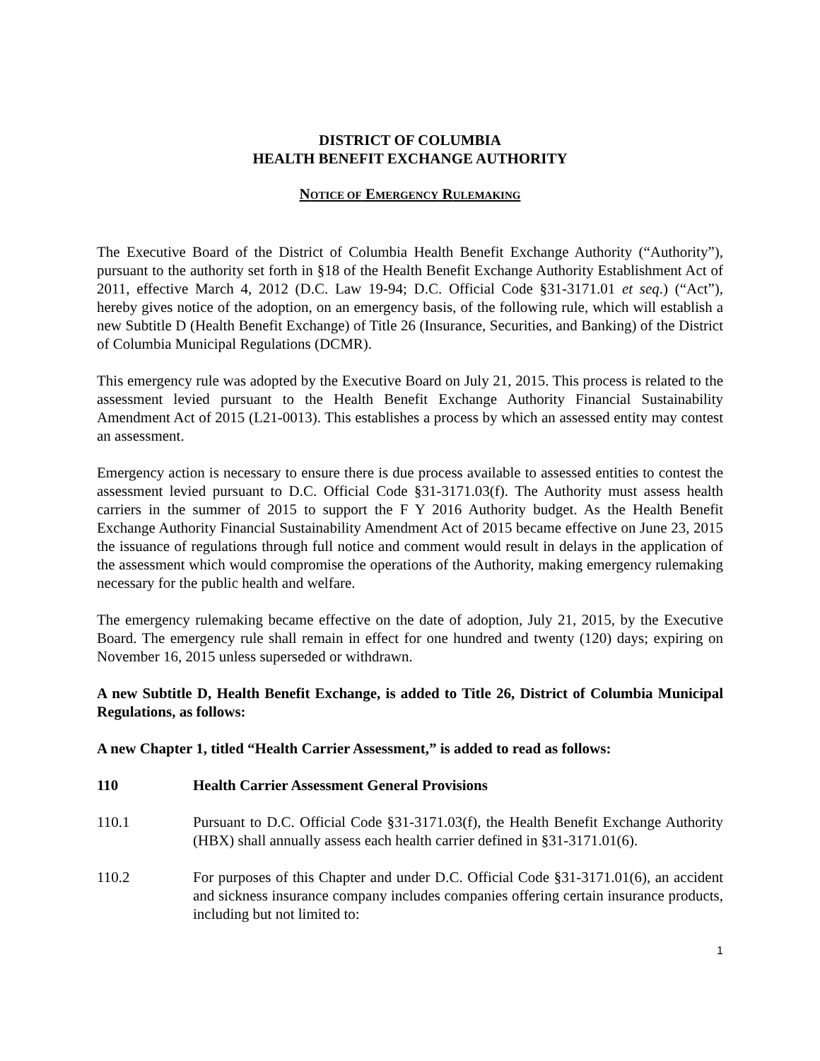DISTRICT OF COLUMBIA
HEALTH BENEFIT EXCHANGE AUTHORITY
NOTICE OF EMERGENCY RULEMAKING
The Executive Board of the District of Columbia Health Benefit Exchange Authority (“Authority”), pursuant to the authority set forth in §18 of the Health Benefit Exchange Authority Establishment Act of 2011, effective March 4, 2012 (D.C. Law 19-94; D.C. Official Code §31-3171.01 et seq.) (“Act”), hereby gives notice of the adoption, on an emergency basis, of the following rule, which will establish a new Subtitle D (Health Benefit Exchange) of Title 26 (Insurance, Securities, and Banking) of the District of Columbia Municipal Regulations (DCMR).
This emergency rule was adopted by the Executive Board on July 21, 2015. This process is related to the assessment levied pursuant to the Health Benefit Exchange Authority Financial Sustainability Amendment Act of 2015 (L21-0013). This establishes a process by which an assessed entity may contest an assessment.
Emergency action is necessary to ensure there is due process available to assessed entities to contest the assessment levied pursuant to D.C. Official Code §31-3171.03(f). The Authority must assess health carriers in the summer of 2015 to support the F Y 2016 Authority budget. As the Health Benefit Exchange Authority Financial Sustainability Amendment Act of 2015 became effective on June 23, 2015 the issuance of regulations through full notice and comment would result in delays in the application of the assessment which would compromise the operations of the Authority, making emergency rulemaking necessary for the public health and welfare.
The emergency rulemaking became effective on the date of adoption, July 21, 2015, by the Executive Board. The emergency rule shall remain in effect for one hundred and twenty (120) days; expiring on November 16, 2015 unless superseded or withdrawn.
A new Subtitle D, Health Benefit Exchange, is added to Title 26, District of Columbia Municipal Regulations, as follows:
A new Chapter 1, titled “Health Carrier Assessment,” is added to read as follows:
110 Health Carrier Assessment General Provisions
110.1 Pursuant to D.C. Official Code §31-3171.03(f), the Health Benefit Exchange Authority (HBX) shall annually assess each health carrier defined in §31-3171.01(6).
110.2 For purposes of this Chapter and under D.C. Official Code §31-3171.01(6), an accident and sickness insurance company includes companies offering certain insurance products, including but not limited to:
1